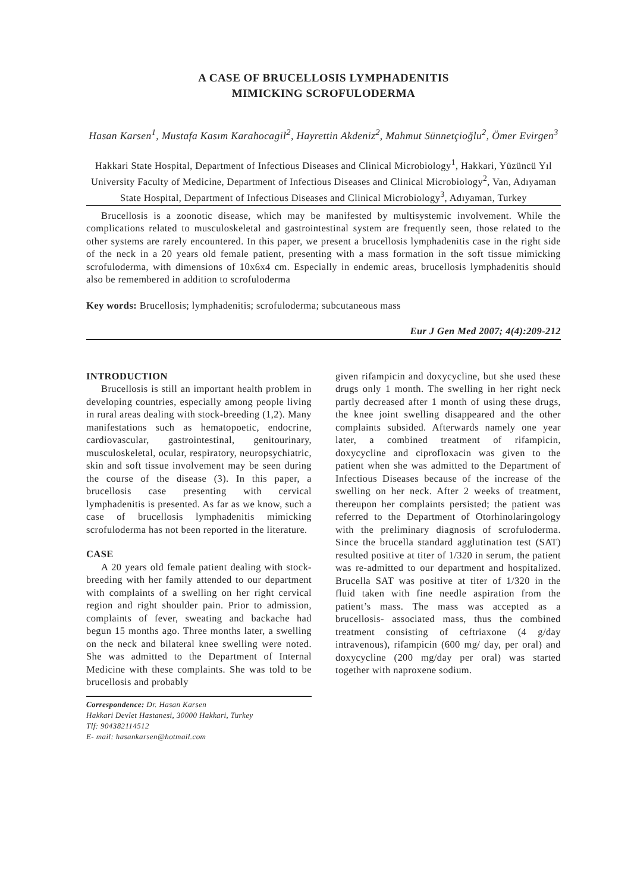A CASE OF BRUCELLOSIS LYMPHADENITIS
MIMICKING SCROFULODERMA
Hasan Karsen<sup>1</sup>, Mustafa Kasım Karahocagil<sup>2</sup>, Hayrettin Akdeniz<sup>2</sup>, Mahmut Sünnetçioğlu<sup>2</sup>, Ömer Evirgen<sup>3</sup>
Hakkari State Hospital, Department of Infectious Diseases and Clinical Microbiology<sup>1</sup>, Hakkari, Yüzüncü Yıl University Faculty of Medicine, Department of Infectious Diseases and Clinical Microbiology<sup>2</sup>, Van, Adıyaman State Hospital, Department of Infectious Diseases and Clinical Microbiology<sup>3</sup>, Adıyaman, Turkey
Brucellosis is a zoonotic disease, which may be manifested by multisystemic involvement. While the complications related to musculoskeletal and gastrointestinal system are frequently seen, those related to the other systems are rarely encountered. In this paper, we present a brucellosis lymphadenitis case in the right side of the neck in a 20 years old female patient, presenting with a mass formation in the soft tissue mimicking scrofuloderma, with dimensions of 10x6x4 cm. Especially in endemic areas, brucellosis lymphadenitis should also be remembered in addition to scrofuloderma
Key words: Brucellosis; lymphadenitis; scrofuloderma; subcutaneous mass
Eur J Gen Med 2007; 4(4):209-212
INTRODUCTION
Brucellosis is still an important health problem in developing countries, especially among people living in rural areas dealing with stock-breeding (1,2). Many manifestations such as hematopoetic, endocrine, cardiovascular, gastrointestinal, genitourinary, musculoskeletal, ocular, respiratory, neuropsychiatric, skin and soft tissue involvement may be seen during the course of the disease (3). In this paper, a brucellosis case presenting with cervical lymphadenitis is presented. As far as we know, such a case of brucellosis lymphadenitis mimicking scrofuloderma has not been reported in the literature.
CASE
A 20 years old female patient dealing with stock-breeding with her family attended to our department with complaints of a swelling on her right cervical region and right shoulder pain. Prior to admission, complaints of fever, sweating and backache had begun 15 months ago. Three months later, a swelling on the neck and bilateral knee swelling were noted. She was admitted to the Department of Internal Medicine with these complaints. She was told to be brucellosis and probably
Correspondence: Dr. Hasan Karsen
Hakkari Devlet Hastanesi, 30000 Hakkari, Turkey
Tlf: 904382114512
E- mail: hasankarsen@hotmail.com
given rifampicin and doxycycline, but she used these drugs only 1 month. The swelling in her right neck partly decreased after 1 month of using these drugs, the knee joint swelling disappeared and the other complaints subsided. Afterwards namely one year later, a combined treatment of rifampicin, doxycycline and ciprofloxacin was given to the patient when she was admitted to the Department of Infectious Diseases because of the increase of the swelling on her neck. After 2 weeks of treatment, thereupon her complaints persisted; the patient was referred to the Department of Otorhinolaringology with the preliminary diagnosis of scrofuloderma. Since the brucella standard agglutination test (SAT) resulted positive at titer of 1/320 in serum, the patient was re-admitted to our department and hospitalized. Brucella SAT was positive at titer of 1/320 in the fluid taken with fine needle aspiration from the patient’s mass. The mass was accepted as a brucellosis- associated mass, thus the combined treatment consisting of ceftriaxone (4 g/day intravenous), rifampicin (600 mg/ day, per oral) and doxycycline (200 mg/day per oral) was started together with naproxene sodium.